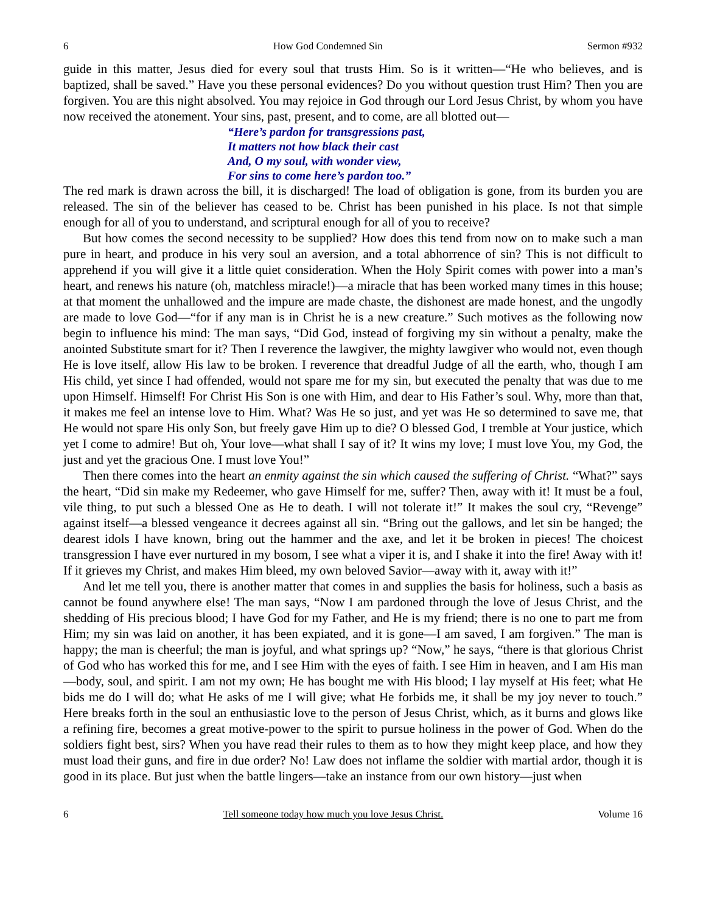6 How God Condemned Sin Sermon #932
guide in this matter, Jesus died for every soul that trusts Him. So is it written—“He who believes, and is baptized, shall be saved.” Have you these personal evidences? Do you without question trust Him? Then you are forgiven. You are this night absolved. You may rejoice in God through our Lord Jesus Christ, by whom you have now received the atonement. Your sins, past, present, and to come, are all blotted out—
“Here’s pardon for transgressions past,
It matters not how black their cast
And, O my soul, with wonder view,
For sins to come here’s pardon too.”
The red mark is drawn across the bill, it is discharged! The load of obligation is gone, from its burden you are released. The sin of the believer has ceased to be. Christ has been punished in his place. Is not that simple enough for all of you to understand, and scriptural enough for all of you to receive?
But how comes the second necessity to be supplied? How does this tend from now on to make such a man pure in heart, and produce in his very soul an aversion, and a total abhorrence of sin? This is not difficult to apprehend if you will give it a little quiet consideration. When the Holy Spirit comes with power into a man’s heart, and renews his nature (oh, matchless miracle!)—a miracle that has been worked many times in this house; at that moment the unhallowed and the impure are made chaste, the dishonest are made honest, and the ungodly are made to love God—“for if any man is in Christ he is a new creature.” Such motives as the following now begin to influence his mind: The man says, “Did God, instead of forgiving my sin without a penalty, make the anointed Substitute smart for it? Then I reverence the lawgiver, the mighty lawgiver who would not, even though He is love itself, allow His law to be broken. I reverence that dreadful Judge of all the earth, who, though I am His child, yet since I had offended, would not spare me for my sin, but executed the penalty that was due to me upon Himself. Himself! For Christ His Son is one with Him, and dear to His Father’s soul. Why, more than that, it makes me feel an intense love to Him. What? Was He so just, and yet was He so determined to save me, that He would not spare His only Son, but freely gave Him up to die? O blessed God, I tremble at Your justice, which yet I come to admire! But oh, Your love—what shall I say of it? It wins my love; I must love You, my God, the just and yet the gracious One. I must love You!”
Then there comes into the heart an enmity against the sin which caused the suffering of Christ. “What?” says the heart, “Did sin make my Redeemer, who gave Himself for me, suffer? Then, away with it! It must be a foul, vile thing, to put such a blessed One as He to death. I will not tolerate it!” It makes the soul cry, “Revenge” against itself—a blessed vengeance it decrees against all sin. “Bring out the gallows, and let sin be hanged; the dearest idols I have known, bring out the hammer and the axe, and let it be broken in pieces! The choicest transgression I have ever nurtured in my bosom, I see what a viper it is, and I shake it into the fire! Away with it! If it grieves my Christ, and makes Him bleed, my own beloved Savior—away with it, away with it!”
And let me tell you, there is another matter that comes in and supplies the basis for holiness, such a basis as cannot be found anywhere else! The man says, “Now I am pardoned through the love of Jesus Christ, and the shedding of His precious blood; I have God for my Father, and He is my friend; there is no one to part me from Him; my sin was laid on another, it has been expiated, and it is gone—I am saved, I am forgiven.” The man is happy; the man is cheerful; the man is joyful, and what springs up? “Now,” he says, “there is that glorious Christ of God who has worked this for me, and I see Him with the eyes of faith. I see Him in heaven, and I am His man—body, soul, and spirit. I am not my own; He has bought me with His blood; I lay myself at His feet; what He bids me do I will do; what He asks of me I will give; what He forbids me, it shall be my joy never to touch.” Here breaks forth in the soul an enthusiastic love to the person of Jesus Christ, which, as it burns and glows like a refining fire, becomes a great motive-power to the spirit to pursue holiness in the power of God. When do the soldiers fight best, sirs? When you have read their rules to them as to how they might keep place, and how they must load their guns, and fire in due order? No! Law does not inflame the soldier with martial ardor, though it is good in its place. But just when the battle lingers—take an instance from our own history—just when
6 Tell someone today how much you love Jesus Christ. Volume 16